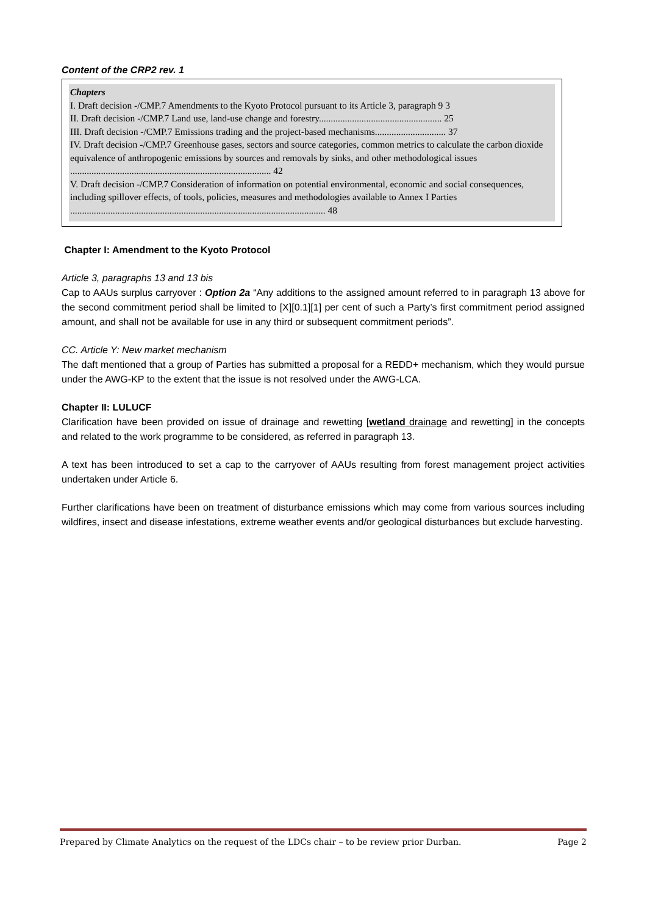Content of the CRP2 rev. 1
Chapters
I. Draft decision -/CMP.7 Amendments to the Kyoto Protocol pursuant to its Article 3, paragraph 9 3
II. Draft decision -/CMP.7 Land use, land-use change and forestry.................................................... 25
III. Draft decision -/CMP.7 Emissions trading and the project-based mechanisms.............................. 37
IV. Draft decision -/CMP.7 Greenhouse gases, sectors and source categories, common metrics to calculate the carbon dioxide equivalence of anthropogenic emissions by sources and removals by sinks, and other methodological issues ..................................................................................... 42
V. Draft decision -/CMP.7 Consideration of information on potential environmental, economic and social consequences, including spillover effects, of tools, policies, measures and methodologies available to Annex I Parties ............................................................................................................ 48
Chapter I: Amendment to the Kyoto Protocol
Article 3, paragraphs 13 and 13 bis
Cap to AAUs surplus carryover : Option 2a “Any additions to the assigned amount referred to in paragraph 13 above for the second commitment period shall be limited to [X][0.1][1] per cent of such a Party’s first commitment period assigned amount, and shall not be available for use in any third or subsequent commitment periods”.
CC. Article Y: New market mechanism
The daft mentioned that a group of Parties has submitted a proposal for a REDD+ mechanism, which they would pursue under the AWG-KP to the extent that the issue is not resolved under the AWG-LCA.
Chapter II: LULUCF
Clarification have been provided on issue of drainage and rewetting [wetland drainage and rewetting] in the concepts and related to the work programme to be considered, as referred in paragraph 13.
A text has been introduced to set a cap to the carryover of AAUs resulting from forest management project activities undertaken under Article 6.
Further clarifications have been on treatment of disturbance emissions which may come from various sources including wildfires, insect and disease infestations, extreme weather events and/or geological disturbances but exclude harvesting.
Prepared by Climate Analytics on the request of the LDCs chair – to be review prior Durban. Page 2